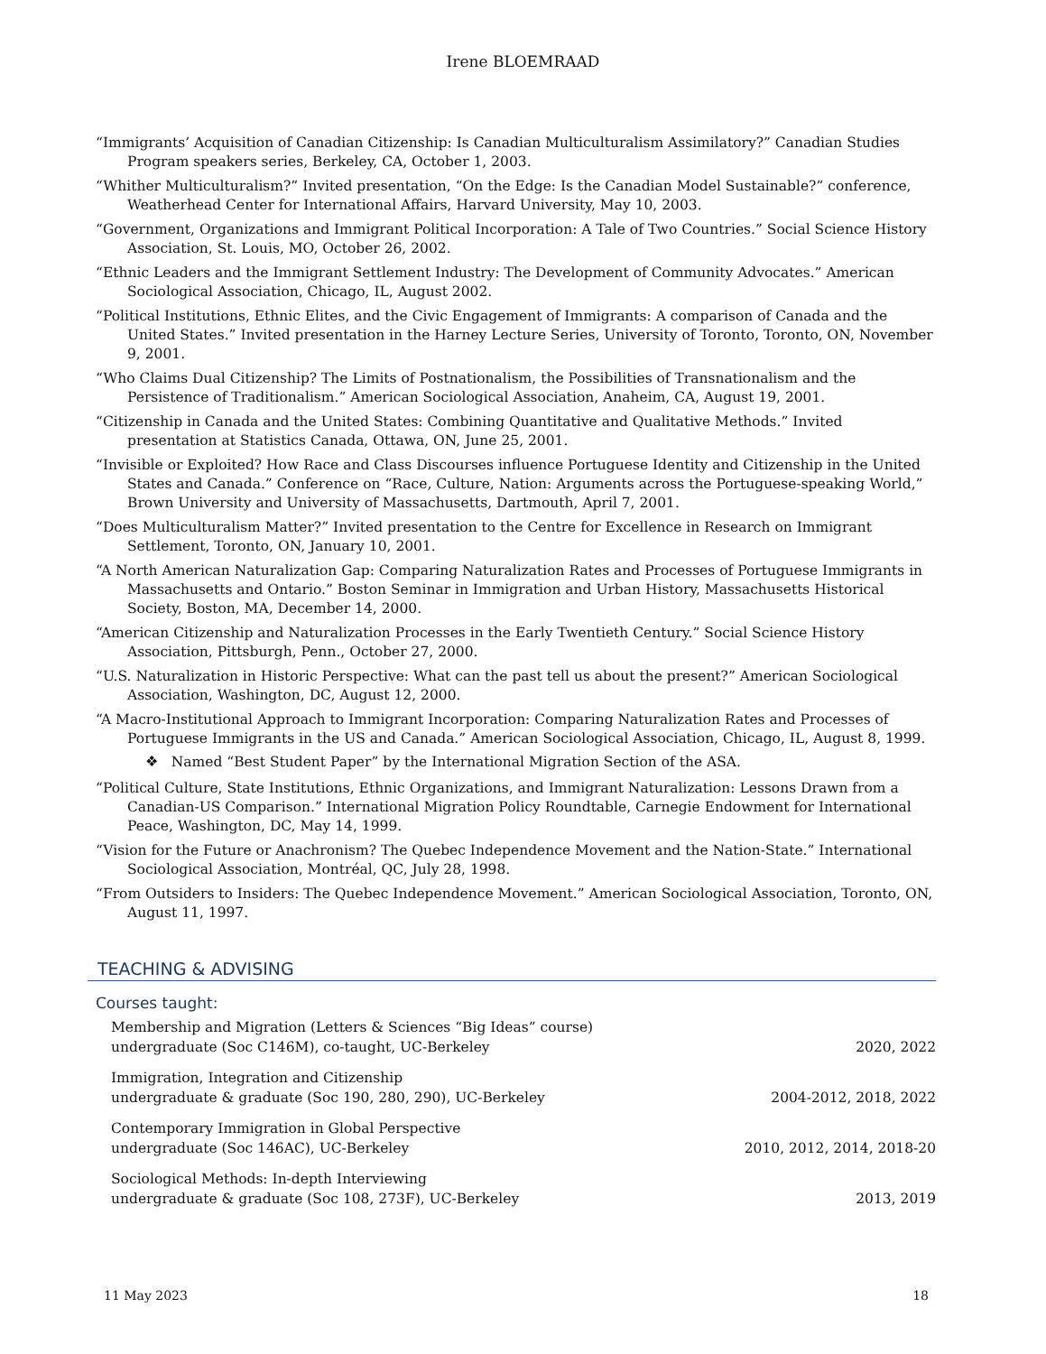Irene BLOEMRAAD
“Immigrants’ Acquisition of Canadian Citizenship: Is Canadian Multiculturalism Assimilatory?” Canadian Studies Program speakers series, Berkeley, CA, October 1, 2003.
“Whither Multiculturalism?” Invited presentation, “On the Edge: Is the Canadian Model Sustainable?” conference, Weatherhead Center for International Affairs, Harvard University, May 10, 2003.
“Government, Organizations and Immigrant Political Incorporation: A Tale of Two Countries.” Social Science History Association, St. Louis, MO, October 26, 2002.
“Ethnic Leaders and the Immigrant Settlement Industry: The Development of Community Advocates.” American Sociological Association, Chicago, IL, August 2002.
“Political Institutions, Ethnic Elites, and the Civic Engagement of Immigrants: A comparison of Canada and the United States.” Invited presentation in the Harney Lecture Series, University of Toronto, Toronto, ON, November 9, 2001.
“Who Claims Dual Citizenship? The Limits of Postnationalism, the Possibilities of Transnationalism and the Persistence of Traditionalism.” American Sociological Association, Anaheim, CA, August 19, 2001.
“Citizenship in Canada and the United States: Combining Quantitative and Qualitative Methods.” Invited presentation at Statistics Canada, Ottawa, ON, June 25, 2001.
“Invisible or Exploited? How Race and Class Discourses influence Portuguese Identity and Citizenship in the United States and Canada.” Conference on “Race, Culture, Nation: Arguments across the Portuguese-speaking World,” Brown University and University of Massachusetts, Dartmouth, April 7, 2001.
“Does Multiculturalism Matter?” Invited presentation to the Centre for Excellence in Research on Immigrant Settlement, Toronto, ON, January 10, 2001.
“A North American Naturalization Gap: Comparing Naturalization Rates and Processes of Portuguese Immigrants in Massachusetts and Ontario.” Boston Seminar in Immigration and Urban History, Massachusetts Historical Society, Boston, MA, December 14, 2000.
“American Citizenship and Naturalization Processes in the Early Twentieth Century.” Social Science History Association, Pittsburgh, Penn., October 27, 2000.
“U.S. Naturalization in Historic Perspective: What can the past tell us about the present?” American Sociological Association, Washington, DC, August 12, 2000.
“A Macro-Institutional Approach to Immigrant Incorporation: Comparing Naturalization Rates and Processes of Portuguese Immigrants in the US and Canada.” American Sociological Association, Chicago, IL, August 8, 1999.
❖ Named “Best Student Paper” by the International Migration Section of the ASA.
“Political Culture, State Institutions, Ethnic Organizations, and Immigrant Naturalization: Lessons Drawn from a Canadian-US Comparison.” International Migration Policy Roundtable, Carnegie Endowment for International Peace, Washington, DC, May 14, 1999.
“Vision for the Future or Anachronism? The Quebec Independence Movement and the Nation-State.” International Sociological Association, Montréal, QC, July 28, 1998.
“From Outsiders to Insiders: The Quebec Independence Movement.” American Sociological Association, Toronto, ON, August 11, 1997.
TEACHING & ADVISING
Courses taught:
Membership and Migration (Letters & Sciences “Big Ideas” course)
undergraduate (Soc C146M), co-taught, UC-Berkeley 2020, 2022
Immigration, Integration and Citizenship
undergraduate & graduate (Soc 190, 280, 290), UC-Berkeley 2004-2012, 2018, 2022
Contemporary Immigration in Global Perspective
undergraduate (Soc 146AC), UC-Berkeley 2010, 2012, 2014, 2018-20
Sociological Methods: In-depth Interviewing
undergraduate & graduate (Soc 108, 273F), UC-Berkeley 2013, 2019
11 May 2023 18